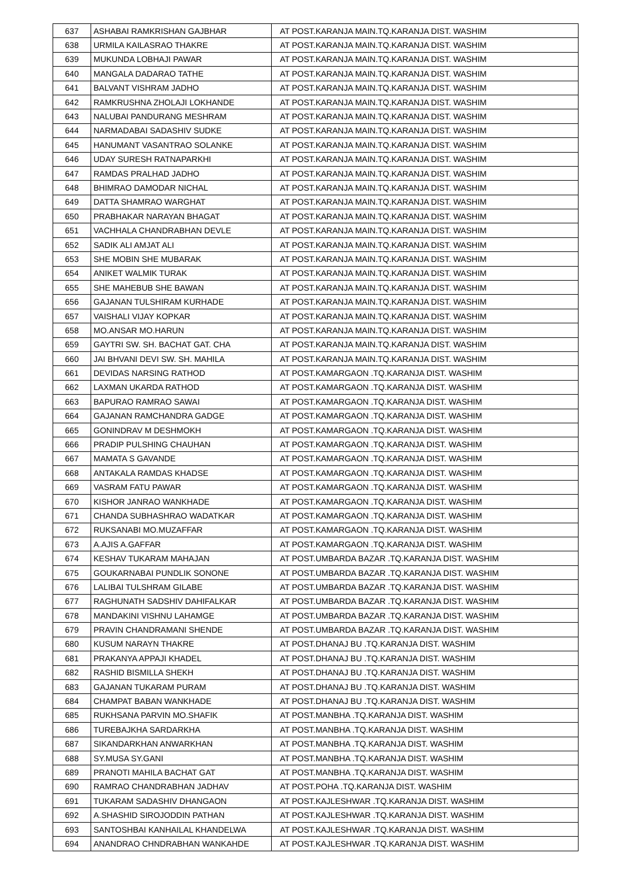| 637 | ASHABAI RAMKRISHAN GAJBHAR | AT POST.KARANJA MAIN.TQ.KARANJA DIST. WASHIM |
| 638 | URMILA KAILASRAO THAKRE | AT POST.KARANJA MAIN.TQ.KARANJA DIST. WASHIM |
| 639 | MUKUNDA LOBHAJI PAWAR | AT POST.KARANJA MAIN.TQ.KARANJA DIST. WASHIM |
| 640 | MANGALA DADARAO TATHE | AT POST.KARANJA MAIN.TQ.KARANJA DIST. WASHIM |
| 641 | BALVANT VISHRAM JADHO | AT POST.KARANJA MAIN.TQ.KARANJA DIST. WASHIM |
| 642 | RAMKRUSHNA ZHOLAJI LOKHANDE | AT POST.KARANJA MAIN.TQ.KARANJA DIST. WASHIM |
| 643 | NALUBAI PANDURANG MESHRAM | AT POST.KARANJA MAIN.TQ.KARANJA DIST. WASHIM |
| 644 | NARMADABAI SADASHIV SUDKE | AT POST.KARANJA MAIN.TQ.KARANJA DIST. WASHIM |
| 645 | HANUMANT VASANTRAO SOLANKE | AT POST.KARANJA MAIN.TQ.KARANJA DIST. WASHIM |
| 646 | UDAY SURESH RATNAPARKHI | AT POST.KARANJA MAIN.TQ.KARANJA DIST. WASHIM |
| 647 | RAMDAS PRALHAD JADHO | AT POST.KARANJA MAIN.TQ.KARANJA DIST. WASHIM |
| 648 | BHIMRAO DAMODAR NICHAL | AT POST.KARANJA MAIN.TQ.KARANJA DIST. WASHIM |
| 649 | DATTA SHAMRAO WARGHAT | AT POST.KARANJA MAIN.TQ.KARANJA DIST. WASHIM |
| 650 | PRABHAKAR NARAYAN BHAGAT | AT POST.KARANJA MAIN.TQ.KARANJA DIST. WASHIM |
| 651 | VACHHALA CHANDRABHAN DEVLE | AT POST.KARANJA MAIN.TQ.KARANJA DIST. WASHIM |
| 652 | SADIK ALI AMJAT ALI | AT POST.KARANJA MAIN.TQ.KARANJA DIST. WASHIM |
| 653 | SHE MOBIN SHE MUBARAK | AT POST.KARANJA MAIN.TQ.KARANJA DIST. WASHIM |
| 654 | ANIKET WALMIK TURAK | AT POST.KARANJA MAIN.TQ.KARANJA DIST. WASHIM |
| 655 | SHE MAHEBUB SHE BAWAN | AT POST.KARANJA MAIN.TQ.KARANJA DIST. WASHIM |
| 656 | GAJANAN TULSHIRAM KURHADE | AT POST.KARANJA MAIN.TQ.KARANJA DIST. WASHIM |
| 657 | VAISHALI VIJAY KOPKAR | AT POST.KARANJA MAIN.TQ.KARANJA DIST. WASHIM |
| 658 | MO.ANSAR MO.HARUN | AT POST.KARANJA MAIN.TQ.KARANJA DIST. WASHIM |
| 659 | GAYTRI SW. SH. BACHAT GAT. CHA | AT POST.KARANJA MAIN.TQ.KARANJA DIST. WASHIM |
| 660 | JAI BHVANI DEVI SW. SH. MAHILA | AT POST.KARANJA MAIN.TQ.KARANJA DIST. WASHIM |
| 661 | DEVIDAS NARSING RATHOD | AT POST.KAMARGAON .TQ.KARANJA DIST. WASHIM |
| 662 | LAXMAN UKARDA RATHOD | AT POST.KAMARGAON .TQ.KARANJA DIST. WASHIM |
| 663 | BAPURAO RAMRAO SAWAI | AT POST.KAMARGAON .TQ.KARANJA DIST. WASHIM |
| 664 | GAJANAN RAMCHANDRA GADGE | AT POST.KAMARGAON .TQ.KARANJA DIST. WASHIM |
| 665 | GONINDRAV M DESHMOKH | AT POST.KAMARGAON .TQ.KARANJA DIST. WASHIM |
| 666 | PRADIP PULSHING CHAUHAN | AT POST.KAMARGAON .TQ.KARANJA DIST. WASHIM |
| 667 | MAMATA S GAVANDE | AT POST.KAMARGAON .TQ.KARANJA DIST. WASHIM |
| 668 | ANTAKALA RAMDAS KHADSE | AT POST.KAMARGAON .TQ.KARANJA DIST. WASHIM |
| 669 | VASRAM FATU PAWAR | AT POST.KAMARGAON .TQ.KARANJA DIST. WASHIM |
| 670 | KISHOR JANRAO WANKHADE | AT POST.KAMARGAON .TQ.KARANJA DIST. WASHIM |
| 671 | CHANDA SUBHASHRAO WADATKAR | AT POST.KAMARGAON .TQ.KARANJA DIST. WASHIM |
| 672 | RUKSANABI MO.MUZAFFAR | AT POST.KAMARGAON .TQ.KARANJA DIST. WASHIM |
| 673 | A.AJIS A.GAFFAR | AT POST.KAMARGAON .TQ.KARANJA DIST. WASHIM |
| 674 | KESHAV TUKARAM MAHAJAN | AT POST.UMBARDA BAZAR .TQ.KARANJA DIST. WASHIM |
| 675 | GOUKARNABAI PUNDLIK SONONE | AT POST.UMBARDA BAZAR .TQ.KARANJA DIST. WASHIM |
| 676 | LALIBAI TULSHRAM GILABE | AT POST.UMBARDA BAZAR .TQ.KARANJA DIST. WASHIM |
| 677 | RAGHUNATH SADSHIV DAHIFALKAR | AT POST.UMBARDA BAZAR .TQ.KARANJA DIST. WASHIM |
| 678 | MANDAKINI VISHNU LAHAMGE | AT POST.UMBARDA BAZAR .TQ.KARANJA DIST. WASHIM |
| 679 | PRAVIN CHANDRAMANI SHENDE | AT POST.UMBARDA BAZAR .TQ.KARANJA DIST. WASHIM |
| 680 | KUSUM NARAYN THAKRE | AT POST.DHANAJ BU .TQ.KARANJA DIST. WASHIM |
| 681 | PRAKANYA APPAJI KHADEL | AT POST.DHANAJ BU .TQ.KARANJA DIST. WASHIM |
| 682 | RASHID BISMILLA SHEKH | AT POST.DHANAJ BU .TQ.KARANJA DIST. WASHIM |
| 683 | GAJANAN TUKARAM PURAM | AT POST.DHANAJ BU .TQ.KARANJA DIST. WASHIM |
| 684 | CHAMPAT BABAN WANKHADE | AT POST.DHANAJ BU .TQ.KARANJA DIST. WASHIM |
| 685 | RUKHSANA PARVIN MO.SHAFIK | AT POST.MANBHA .TQ.KARANJA DIST. WASHIM |
| 686 | TUREBAJKHA SARDARKHA | AT POST.MANBHA .TQ.KARANJA DIST. WASHIM |
| 687 | SIKANDARKHAN ANWARKHAN | AT POST.MANBHA .TQ.KARANJA DIST. WASHIM |
| 688 | SY.MUSA SY.GANI | AT POST.MANBHA .TQ.KARANJA DIST. WASHIM |
| 689 | PRANOTI MAHILA BACHAT GAT | AT POST.MANBHA .TQ.KARANJA DIST. WASHIM |
| 690 | RAMRAO CHANDRABHAN JADHAV | AT POST.POHA .TQ.KARANJA DIST. WASHIM |
| 691 | TUKARAM SADASHIV DHANGAON | AT POST.KAJLESHWAR .TQ.KARANJA DIST. WASHIM |
| 692 | A.SHASHID SIROJODDIN PATHAN | AT POST.KAJLESHWAR .TQ.KARANJA DIST. WASHIM |
| 693 | SANTOSHBAI KANHAILAL KHANDELWA | AT POST.KAJLESHWAR .TQ.KARANJA DIST. WASHIM |
| 694 | ANANDRAO CHNDRABHAN WANKAHDE | AT POST.KAJLESHWAR .TQ.KARANJA DIST. WASHIM |